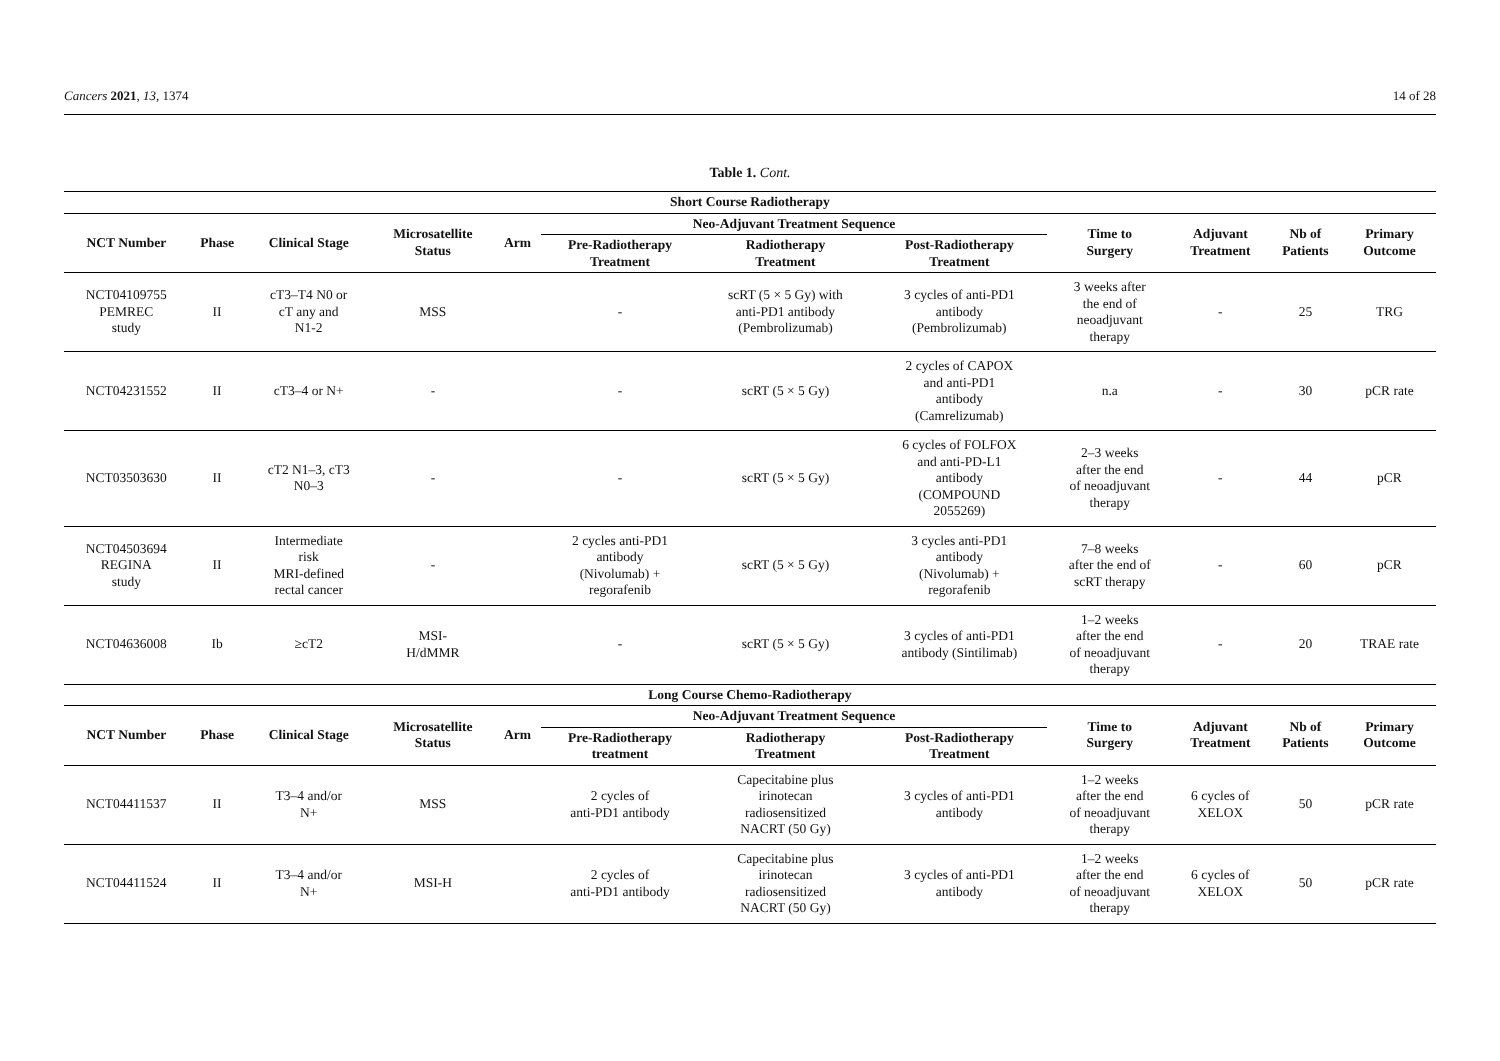Cancers 2021, 13, 1374 14 of 28
Table 1. Cont.
| Short Course Radiotherapy | | | | | | | | | | | |
| --- | --- | --- | --- | --- | --- | --- | --- | --- | --- | --- | --- |
| NCT Number | Phase | Clinical Stage | Microsatellite Status | Arm | Neo-Adjuvant Treatment Sequence | | | Time to Surgery | Adjuvant Treatment | Nb of Patients | Primary Outcome |
| | | | | | Pre-Radiotherapy Treatment | Radiotherapy Treatment | Post-Radiotherapy Treatment | | | | |
| NCT04109755 PEMREC study | II | cT3–T4 N0 or cT any and N1-2 | MSS | | - | scRT (5 × 5 Gy) with anti-PD1 antibody (Pembrolizumab) | 3 cycles of anti-PD1 antibody (Pembrolizumab) | 3 weeks after the end of neoadjuvant therapy | - | 25 | TRG |
| NCT04231552 | II | cT3–4 or N+ | - | | - | scRT (5 × 5 Gy) | 2 cycles of CAPOX and anti-PD1 antibody (Camrelizumab) | n.a | - | 30 | pCR rate |
| NCT03503630 | II | cT2 N1–3, cT3 N0–3 | - | | - | scRT (5 × 5 Gy) | 6 cycles of FOLFOX and anti-PD-L1 antibody (COMPOUND 2055269) | 2–3 weeks after the end of neoadjuvant therapy | - | 44 | pCR |
| NCT04503694 REGINA study | II | Intermediate risk MRI-defined rectal cancer | - | | 2 cycles anti-PD1 antibody (Nivolumab) + regorafenib | scRT (5 × 5 Gy) | 3 cycles anti-PD1 antibody (Nivolumab) + regorafenib | 7–8 weeks after the end of scRT therapy | - | 60 | pCR |
| NCT04636008 | Ib | ≥cT2 | MSI- H/dMMR | | - | scRT (5 × 5 Gy) | 3 cycles of anti-PD1 antibody (Sintilimab) | 1–2 weeks after the end of neoadjuvant therapy | - | 20 | TRAE rate |
| Long Course Chemo-Radiotherapy | | | | | | | | | | | |
| NCT Number | Phase | Clinical Stage | Microsatellite Status | Arm | Neo-Adjuvant Treatment Sequence | | | Time to Surgery | Adjuvant Treatment | Nb of Patients | Primary Outcome |
| | | | | | Pre-Radiotherapy treatment | Radiotherapy Treatment | Post-Radiotherapy Treatment | | | | |
| NCT04411537 | II | T3–4 and/or N+ | MSS | | 2 cycles of anti-PD1 antibody | Capecitabine plus irinotecan radiosensitized NACRT (50 Gy) | 3 cycles of anti-PD1 antibody | 1–2 weeks after the end of neoadjuvant therapy | 6 cycles of XELOX | 50 | pCR rate |
| NCT04411524 | II | T3–4 and/or N+ | MSI-H | | 2 cycles of anti-PD1 antibody | Capecitabine plus irinotecan radiosensitized NACRT (50 Gy) | 3 cycles of anti-PD1 antibody | 1–2 weeks after the end of neoadjuvant therapy | 6 cycles of XELOX | 50 | pCR rate |